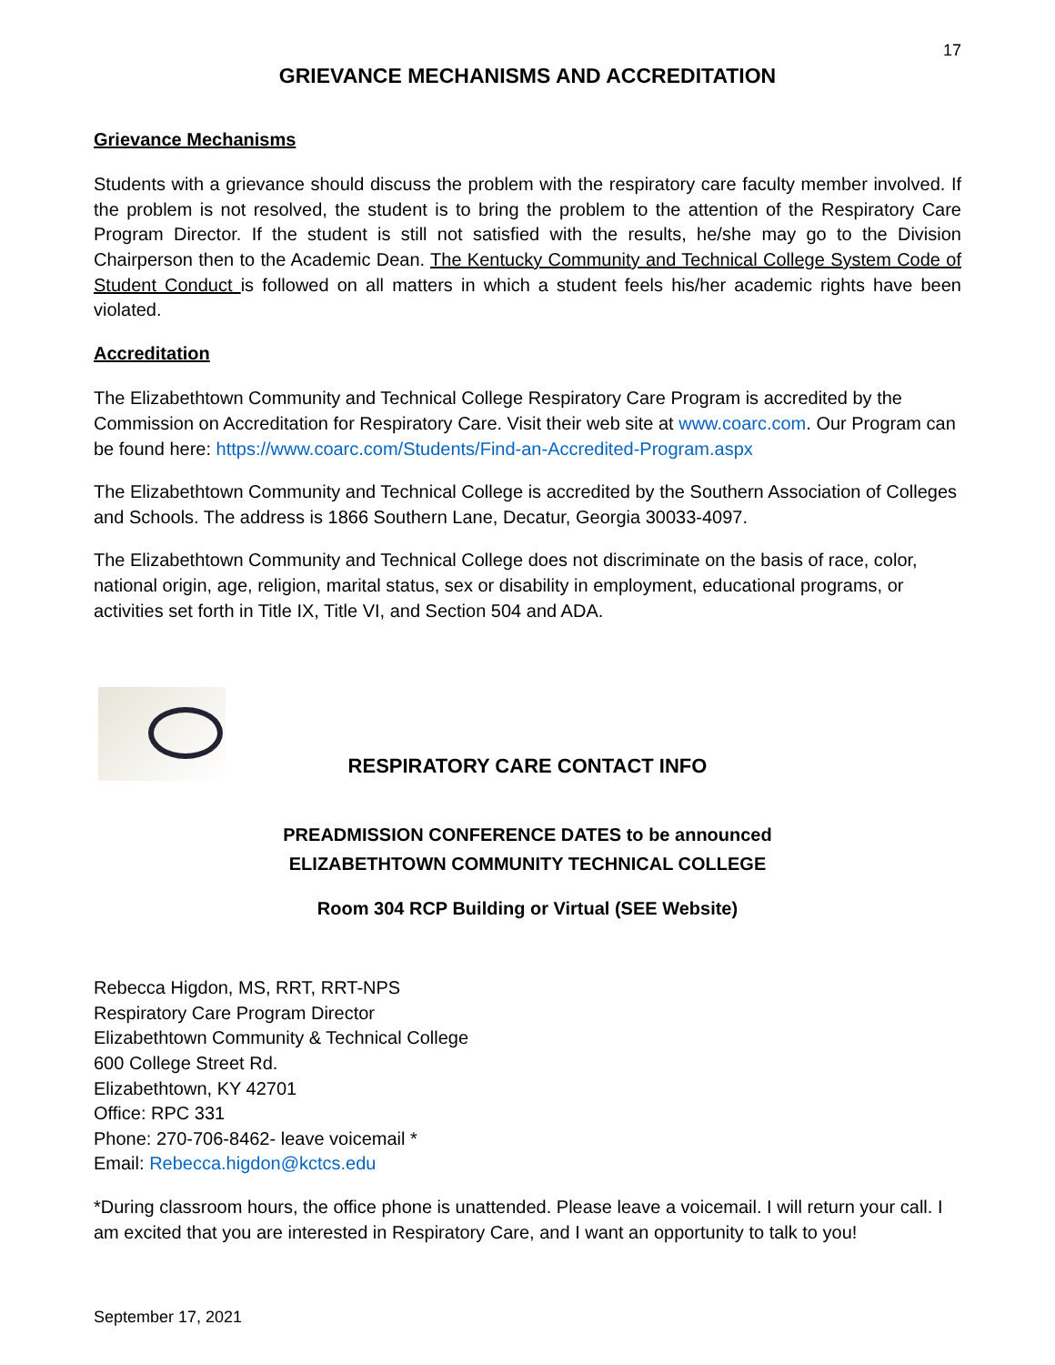17
GRIEVANCE MECHANISMS AND ACCREDITATION
Grievance Mechanisms
Students with a grievance should discuss the problem with the respiratory care faculty member involved. If the problem is not resolved, the student is to bring the problem to the attention of the Respiratory Care Program Director. If the student is still not satisfied with the results, he/she may go to the Division Chairperson then to the Academic Dean. The Kentucky Community and Technical College System Code of Student Conduct is followed on all matters in which a student feels his/her academic rights have been violated.
Accreditation
The Elizabethtown Community and Technical College Respiratory Care Program is accredited by the Commission on Accreditation for Respiratory Care. Visit their web site at www.coarc.com. Our Program can be found here: https://www.coarc.com/Students/Find-an-Accredited-Program.aspx
The Elizabethtown Community and Technical College is accredited by the Southern Association of Colleges and Schools. The address is 1866 Southern Lane, Decatur, Georgia 30033-4097.
The Elizabethtown Community and Technical College does not discriminate on the basis of race, color, national origin, age, religion, marital status, sex or disability in employment, educational programs, or activities set forth in Title IX, Title VI, and Section 504 and ADA.
RESPIRATORY CARE CONTACT INFO
PREADMISSION CONFERENCE DATES to be announced
ELIZABETHTOWN COMMUNITY TECHNICAL COLLEGE
Room 304 RCP Building or Virtual (SEE Website)
Rebecca Higdon, MS, RRT, RRT-NPS
Respiratory Care Program Director
Elizabethtown Community & Technical College
600 College Street Rd.
Elizabethtown, KY 42701
Office: RPC 331
Phone: 270-706-8462- leave voicemail *
Email: Rebecca.higdon@kctcs.edu
*During classroom hours, the office phone is unattended. Please leave a voicemail. I will return your call. I am excited that you are interested in Respiratory Care, and I want an opportunity to talk to you!
September 17, 2021